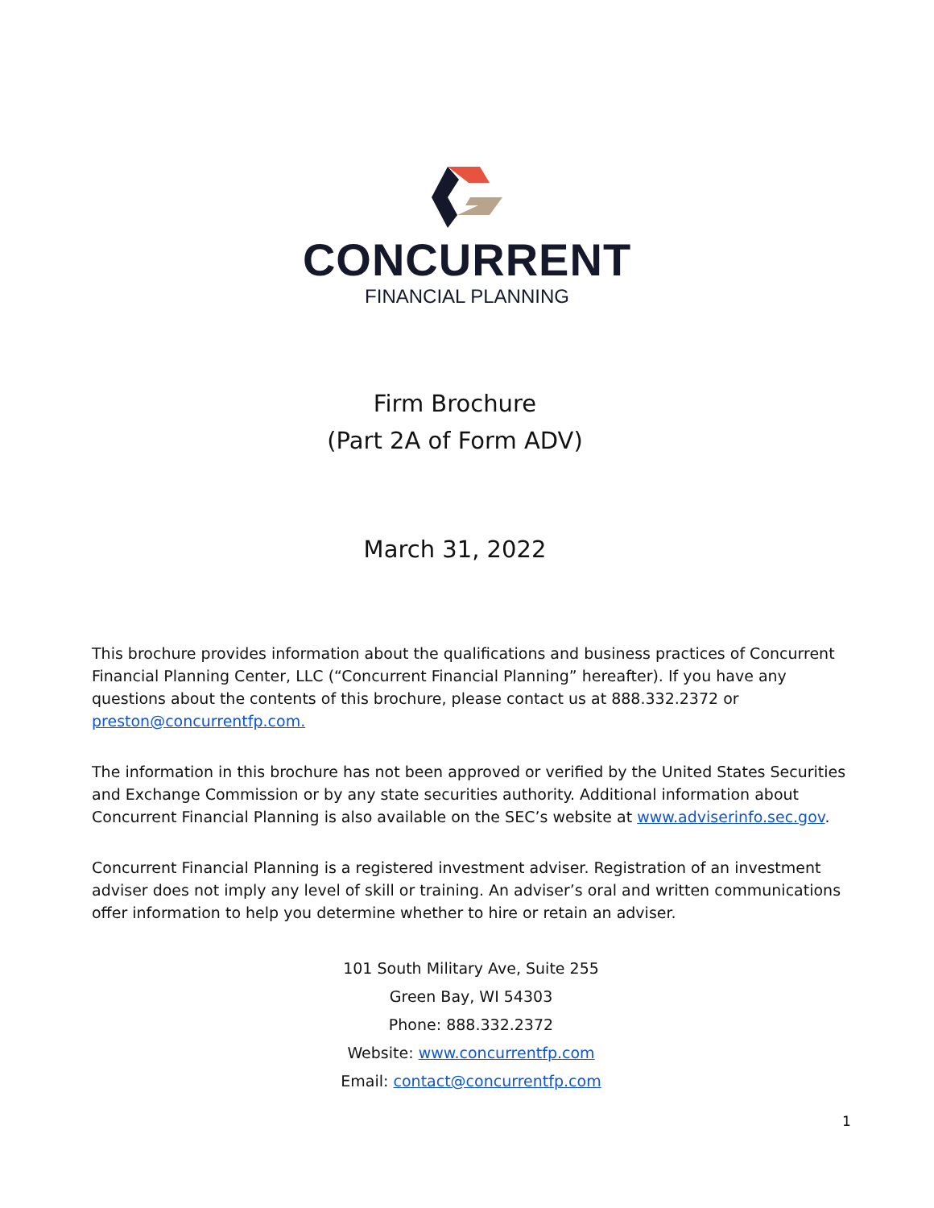CONCURRENT
FINANCIAL PLANNING
Firm Brochure
(Part 2A of Form ADV)
March 31, 2022
This brochure provides information about the qualifications and business practices of Concurrent Financial Planning Center, LLC (“Concurrent Financial Planning” hereafter). If you have any questions about the contents of this brochure, please contact us at 888.332.2372 or preston@concurrentfp.com.
The information in this brochure has not been approved or verified by the United States Securities and Exchange Commission or by any state securities authority. Additional information about Concurrent Financial Planning is also available on the SEC’s website at www.adviserinfo.sec.gov.
Concurrent Financial Planning is a registered investment adviser. Registration of an investment adviser does not imply any level of skill or training. An adviser’s oral and written communications offer information to help you determine whether to hire or retain an adviser.
101 South Military Ave, Suite 255
Green Bay, WI 54303
Phone: 888.332.2372
Website: www.concurrentfp.com
Email: contact@concurrentfp.com
1